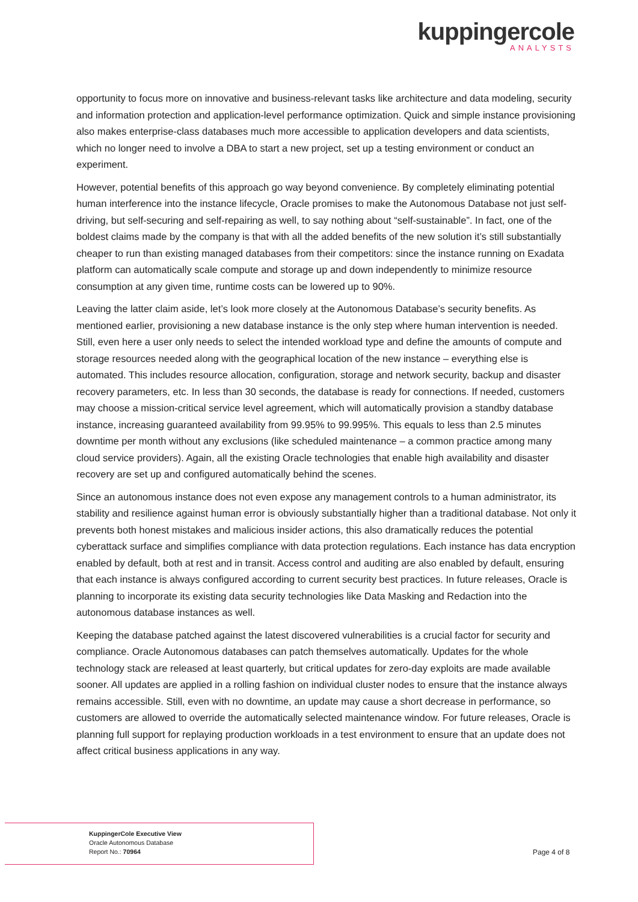kuppingercole
ANALYSTS
opportunity to focus more on innovative and business-relevant tasks like architecture and data modeling, security and information protection and application-level performance optimization. Quick and simple instance provisioning also makes enterprise-class databases much more accessible to application developers and data scientists, which no longer need to involve a DBA to start a new project, set up a testing environment or conduct an experiment.
However, potential benefits of this approach go way beyond convenience. By completely eliminating potential human interference into the instance lifecycle, Oracle promises to make the Autonomous Database not just self-driving, but self-securing and self-repairing as well, to say nothing about “self-sustainable”. In fact, one of the boldest claims made by the company is that with all the added benefits of the new solution it’s still substantially cheaper to run than existing managed databases from their competitors: since the instance running on Exadata platform can automatically scale compute and storage up and down independently to minimize resource consumption at any given time, runtime costs can be lowered up to 90%.
Leaving the latter claim aside, let’s look more closely at the Autonomous Database’s security benefits. As mentioned earlier, provisioning a new database instance is the only step where human intervention is needed. Still, even here a user only needs to select the intended workload type and define the amounts of compute and storage resources needed along with the geographical location of the new instance – everything else is automated. This includes resource allocation, configuration, storage and network security, backup and disaster recovery parameters, etc. In less than 30 seconds, the database is ready for connections. If needed, customers may choose a mission-critical service level agreement, which will automatically provision a standby database instance, increasing guaranteed availability from 99.95% to 99.995%. This equals to less than 2.5 minutes downtime per month without any exclusions (like scheduled maintenance – a common practice among many cloud service providers). Again, all the existing Oracle technologies that enable high availability and disaster recovery are set up and configured automatically behind the scenes.
Since an autonomous instance does not even expose any management controls to a human administrator, its stability and resilience against human error is obviously substantially higher than a traditional database. Not only it prevents both honest mistakes and malicious insider actions, this also dramatically reduces the potential cyberattack surface and simplifies compliance with data protection regulations. Each instance has data encryption enabled by default, both at rest and in transit. Access control and auditing are also enabled by default, ensuring that each instance is always configured according to current security best practices. In future releases, Oracle is planning to incorporate its existing data security technologies like Data Masking and Redaction into the autonomous database instances as well.
Keeping the database patched against the latest discovered vulnerabilities is a crucial factor for security and compliance. Oracle Autonomous databases can patch themselves automatically. Updates for the whole technology stack are released at least quarterly, but critical updates for zero-day exploits are made available sooner. All updates are applied in a rolling fashion on individual cluster nodes to ensure that the instance always remains accessible. Still, even with no downtime, an update may cause a short decrease in performance, so customers are allowed to override the automatically selected maintenance window. For future releases, Oracle is planning full support for replaying production workloads in a test environment to ensure that an update does not affect critical business applications in any way.
KuppingerCole Executive View
Oracle Autonomous Database
Report No.: 70964
Page 4 of 8